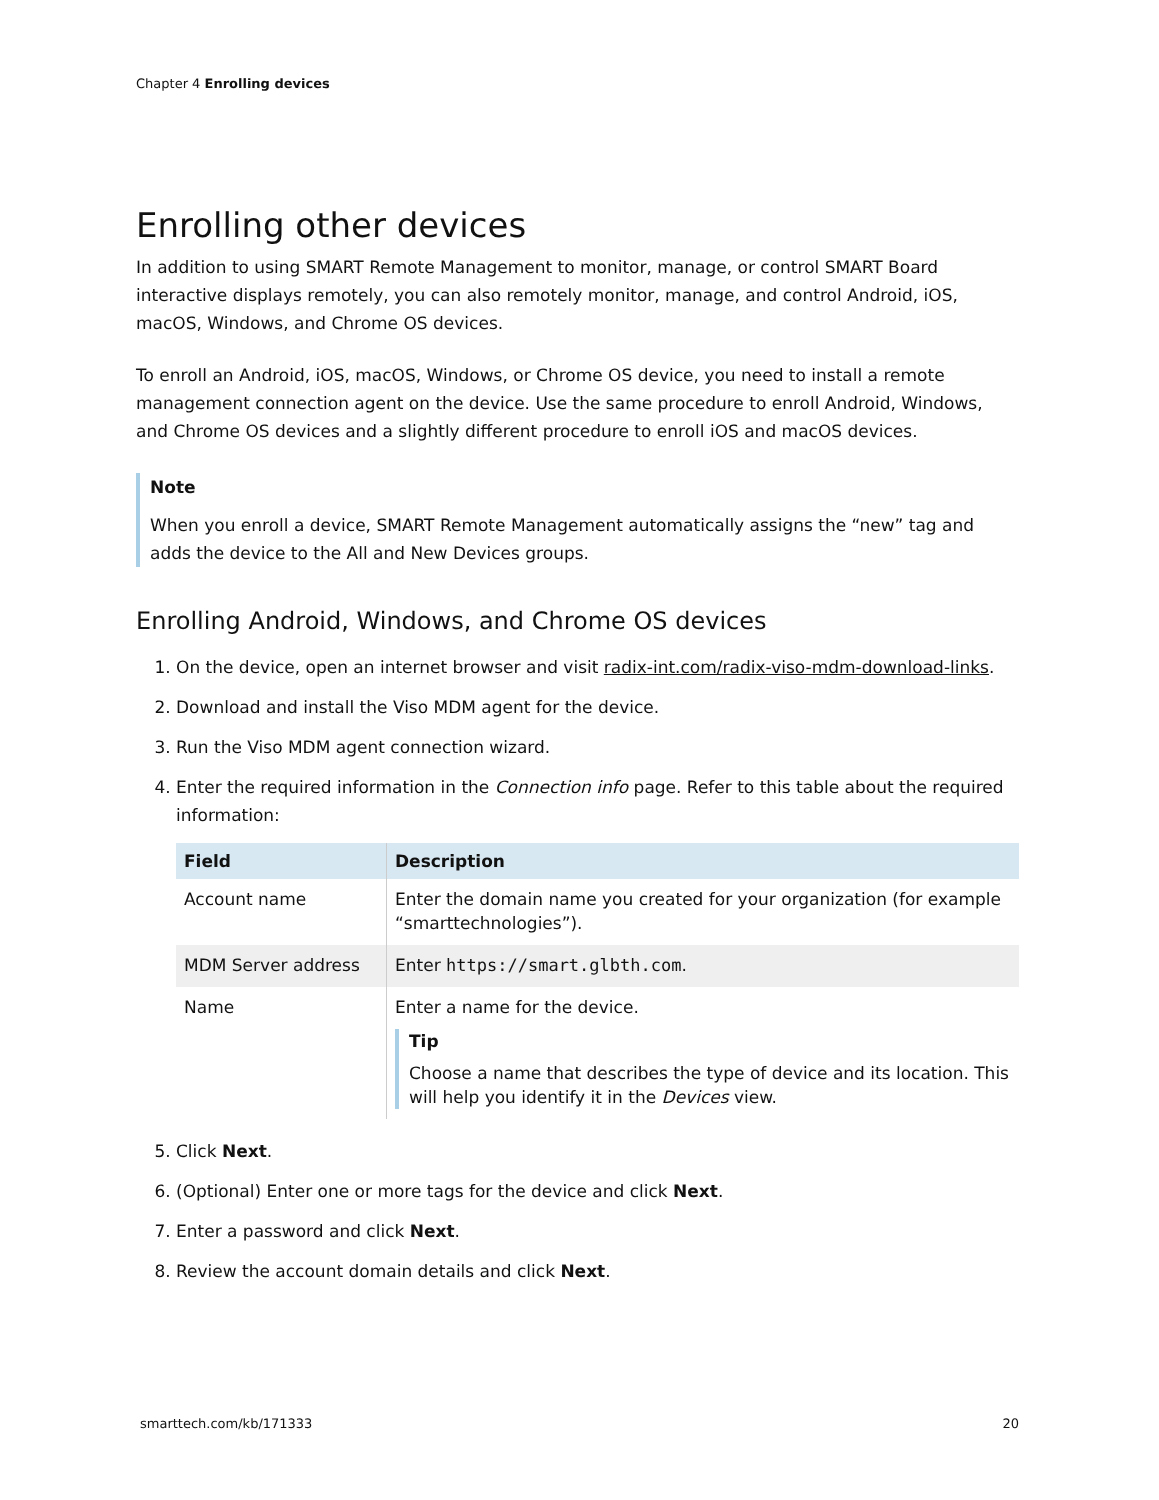Chapter 4 Enrolling devices
Enrolling other devices
In addition to using SMART Remote Management to monitor, manage, or control SMART Board interactive displays remotely, you can also remotely monitor, manage, and control Android, iOS, macOS, Windows, and Chrome OS devices.
To enroll an Android, iOS, macOS, Windows, or Chrome OS device, you need to install a remote management connection agent on the device. Use the same procedure to enroll Android, Windows, and Chrome OS devices and a slightly different procedure to enroll iOS and macOS devices.
Note
When you enroll a device, SMART Remote Management automatically assigns the “new” tag and adds the device to the All and New Devices groups.
Enrolling Android, Windows, and Chrome OS devices
1. On the device, open an internet browser and visit radix-int.com/radix-viso-mdm-download-links.
2. Download and install the Viso MDM agent for the device.
3. Run the Viso MDM agent connection wizard.
4. Enter the required information in the Connection info page. Refer to this table about the required information:
| Field | Description |
| --- | --- |
| Account name | Enter the domain name you created for your organization (for example “smarttechnologies”). |
| MDM Server address | Enter https://smart.glbth.com . |
| Name | Enter a name for the device. Tip Choose a name that describes the type of device and its location. This will help you identify it in the Devices view. |
5. Click Next.
6. (Optional) Enter one or more tags for the device and click Next.
7. Enter a password and click Next.
8. Review the account domain details and click Next.
smarttech.com/kb/171333 20